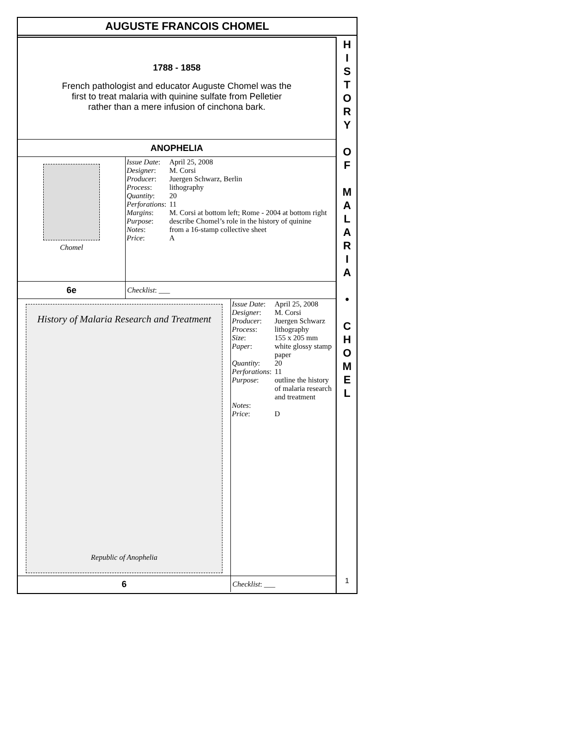AUGUSTE FRANCOIS CHOMEL
1788 - 1858
French pathologist and educator Auguste Chomel was the
first to treat malaria with quinine sulfate from Pelletier
rather than a mere infusion of cinchona bark.
ANOPHELIA
Chomel
| Issue Date : | April 25, 2008 |
| Designer : | M. Corsi |
| Producer : | Juergen Schwarz, Berlin |
| Process : | lithography |
| Quantity : | 20 |
| Perforations : | 11 |
| Margins : | M. Corsi at bottom left; Rome - 2004 at bottom right |
| Purpose : | describe Chomel’s role in the history of quinine |
| Notes : | from a 16-stamp collective sheet |
| Price : | A |
6e
Checklist: ___
History of Malaria Research and Treatment
Republic of Anophelia
| Issue Date : | April 25, 2008 |
| Designer : | M. Corsi |
| Producer : | Juergen Schwarz |
| Process : | lithography |
| Size : | 155 x 205 mm |
| Paper : | white glossy stamp paper |
| Quantity : | 20 |
| Perforations : | 11 |
| Purpose : | outline the history of malaria research and treatment |
| Notes : | |
| Price : | D |
6
Checklist: ___
H
I
S
T
O
R
Y
O
F
M
A
L
A
R
I
A
•
C
H
O
M
E
L
1